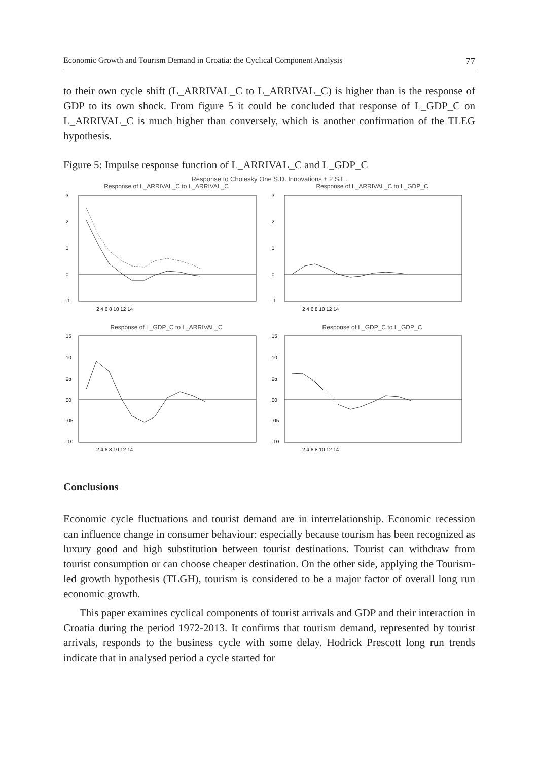Economic Growth and Tourism Demand in Croatia: the Cyclical Component Analysis 77
to their own cycle shift (L_ARRIVAL_C to L_ARRIVAL_C) is higher than is the response of GDP to its own shock. From figure 5 it could be concluded that response of L_GDP_C on L_ARRIVAL_C is much higher than conversely, which is another confirmation of the TLEG hypothesis.
Figure 5: Impulse response function of L_ARRIVAL_C and L_GDP_C
Response to Cholesky One S.D. Innovations ± 2 S.E.
Response of L_ARRIVAL_C to L_ARRIVAL_C
.3
.2
.1
.0
-.1
2 4 6 8 10 12 14
Response of L_ARRIVAL_C to L_GDP_C
.3
.2
.1
.0
-.1
2 4 6 8 10 12 14
Response of L_GDP_C to L_ARRIVAL_C
.15
.10
.05
.00
-.05
-.10
2 4 6 8 10 12 14
Response of L_GDP_C to L_GDP_C
.15
.10
.05
.00
-.05
-.10
2 4 6 8 10 12 14
Conclusions
Economic cycle fluctuations and tourist demand are in interrelationship. Economic recession can influence change in consumer behaviour: especially because tourism has been recognized as luxury good and high substitution between tourist destinations. Tourist can withdraw from tourist consumption or can choose cheaper destination. On the other side, applying the Tourism-led growth hypothesis (TLGH), tourism is considered to be a major factor of overall long run economic growth.
This paper examines cyclical components of tourist arrivals and GDP and their interaction in Croatia during the period 1972-2013. It confirms that tourism demand, represented by tourist arrivals, responds to the business cycle with some delay. Hodrick Prescott long run trends indicate that in analysed period a cycle started for